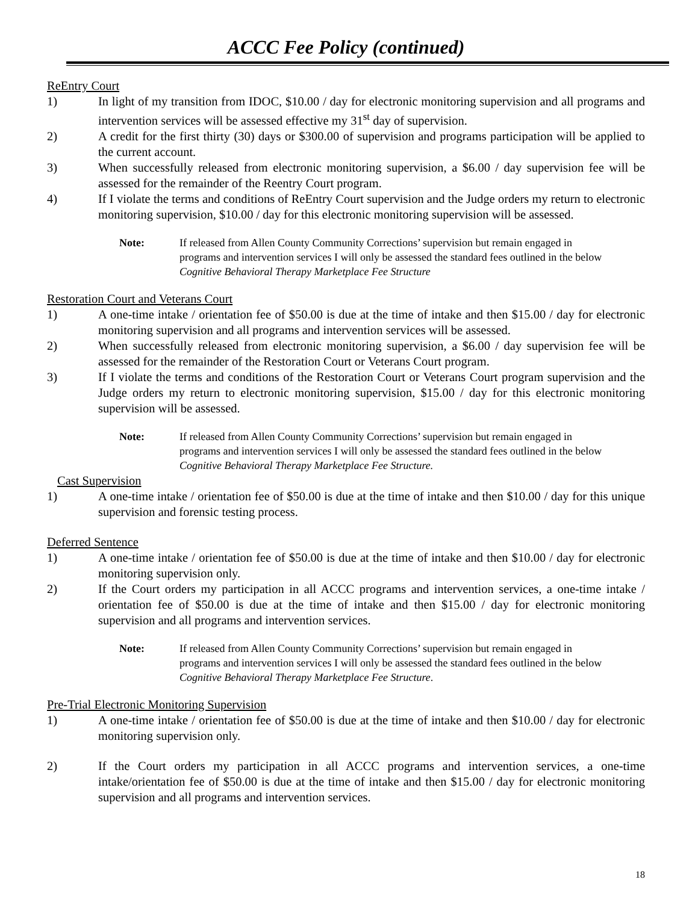ACCC Fee Policy (continued)
ReEntry Court
1) In light of my transition from IDOC, $10.00 / day for electronic monitoring supervision and all programs and intervention services will be assessed effective my 31<sup>st</sup> day of supervision.
2) A credit for the first thirty (30) days or $300.00 of supervision and programs participation will be applied to the current account.
3) When successfully released from electronic monitoring supervision, a $6.00 / day supervision fee will be assessed for the remainder of the Reentry Court program.
4) If I violate the terms and conditions of ReEntry Court supervision and the Judge orders my return to electronic monitoring supervision, $10.00 / day for this electronic monitoring supervision will be assessed.
Note: If released from Allen County Community Corrections’ supervision but remain engaged in programs and intervention services I will only be assessed the standard fees outlined in the below Cognitive Behavioral Therapy Marketplace Fee Structure
Restoration Court and Veterans Court
1) A one-time intake / orientation fee of $50.00 is due at the time of intake and then $15.00 / day for electronic monitoring supervision and all programs and intervention services will be assessed.
2) When successfully released from electronic monitoring supervision, a $6.00 / day supervision fee will be assessed for the remainder of the Restoration Court or Veterans Court program.
3) If I violate the terms and conditions of the Restoration Court or Veterans Court program supervision and the Judge orders my return to electronic monitoring supervision, $15.00 / day for this electronic monitoring supervision will be assessed.
Note: If released from Allen County Community Corrections’ supervision but remain engaged in programs and intervention services I will only be assessed the standard fees outlined in the below Cognitive Behavioral Therapy Marketplace Fee Structure.
Cast Supervision
1) A one-time intake / orientation fee of $50.00 is due at the time of intake and then $10.00 / day for this unique supervision and forensic testing process.
Deferred Sentence
1) A one-time intake / orientation fee of $50.00 is due at the time of intake and then $10.00 / day for electronic monitoring supervision only.
2) If the Court orders my participation in all ACCC programs and intervention services, a one-time intake / orientation fee of $50.00 is due at the time of intake and then $15.00 / day for electronic monitoring supervision and all programs and intervention services.
Note: If released from Allen County Community Corrections’ supervision but remain engaged in programs and intervention services I will only be assessed the standard fees outlined in the below Cognitive Behavioral Therapy Marketplace Fee Structure.
Pre-Trial Electronic Monitoring Supervision
1) A one-time intake / orientation fee of $50.00 is due at the time of intake and then $10.00 / day for electronic monitoring supervision only.
2) If the Court orders my participation in all ACCC programs and intervention services, a one-time intake/orientation fee of $50.00 is due at the time of intake and then $15.00 / day for electronic monitoring supervision and all programs and intervention services.
18